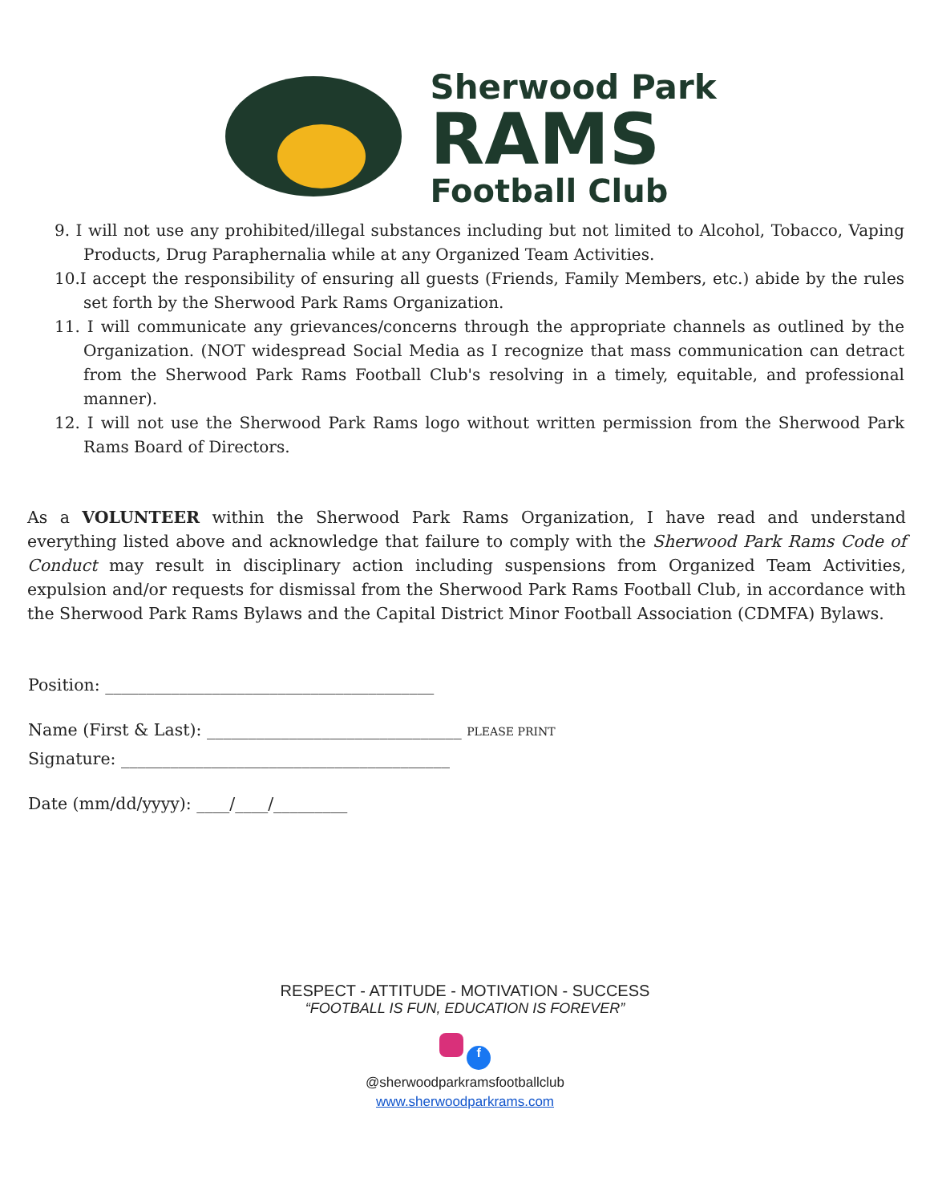Sherwood Park
RAMS
Football Club
9. I will not use any prohibited/illegal substances including but not limited to Alcohol, Tobacco, Vaping Products, Drug Paraphernalia while at any Organized Team Activities.
10.I accept the responsibility of ensuring all guests (Friends, Family Members, etc.) abide by the rules set forth by the Sherwood Park Rams Organization.
11. I will communicate any grievances/concerns through the appropriate channels as outlined by the Organization. (NOT widespread Social Media as I recognize that mass communication can detract from the Sherwood Park Rams Football Club's resolving in a timely, equitable, and professional manner).
12. I will not use the Sherwood Park Rams logo without written permission from the Sherwood Park Rams Board of Directors.
As a VOLUNTEER within the Sherwood Park Rams Organization, I have read and understand everything listed above and acknowledge that failure to comply with the Sherwood Park Rams Code of Conduct may result in disciplinary action including suspensions from Organized Team Activities, expulsion and/or requests for dismissal from the Sherwood Park Rams Football Club, in accordance with the Sherwood Park Rams Bylaws and the Capital District Minor Football Association (CDMFA) Bylaws.
Position: ________________________________________
Name (First & Last): _______________________________ PLEASE PRINT
Signature: ________________________________________
Date (mm/dd/yyyy): ____/____/_________
RESPECT - ATTITUDE - MOTIVATION - SUCCESS
“FOOTBALL IS FUN, EDUCATION IS FOREVER”
f
@sherwoodparkramsfootballclub
www.sherwoodparkrams.com